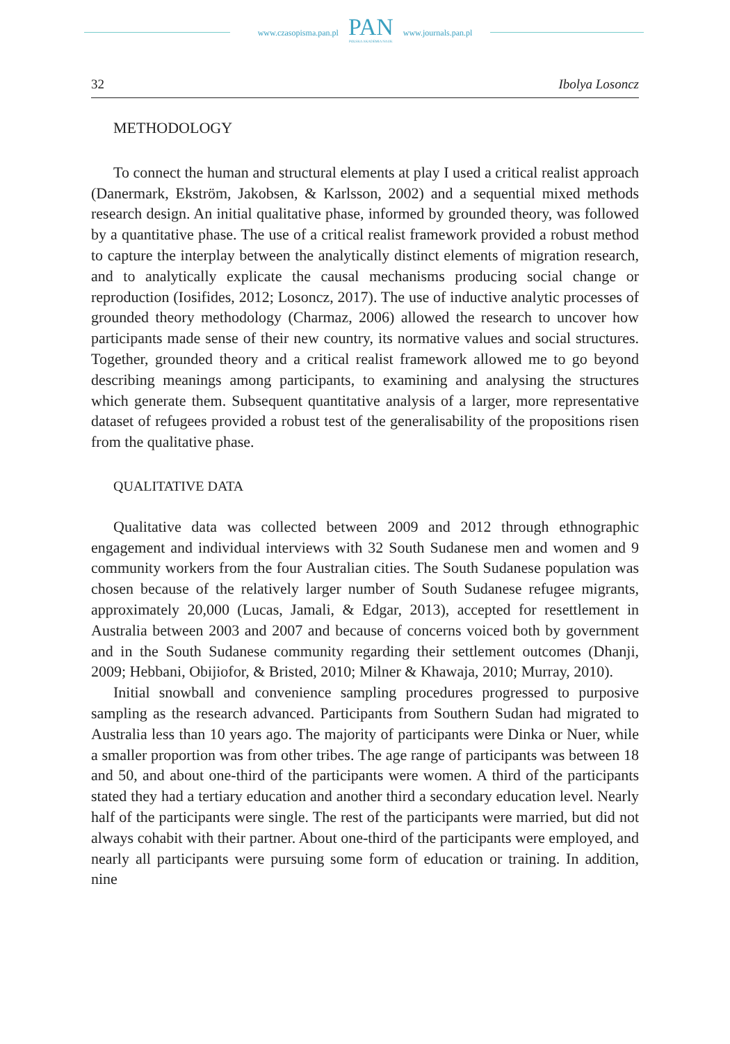www.czasopisma.pan.pl
PAN
POLSKA AKADEMIA NAUK
www.journals.pan.pl
32 Ibolya Losoncz
METHODOLOGY
To connect the human and structural elements at play I used a critical realist approach (Danermark, Ekström, Jakobsen, & Karlsson, 2002) and a sequential mixed methods research design. An initial qualitative phase, informed by grounded theory, was followed by a quantitative phase. The use of a critical realist framework provided a robust method to capture the interplay between the analytically distinct elements of migration research, and to analytically explicate the causal mechanisms producing social change or reproduction (Iosifides, 2012; Losoncz, 2017). The use of inductive analytic processes of grounded theory methodology (Charmaz, 2006) allowed the research to uncover how participants made sense of their new country, its normative values and social structures. Together, grounded theory and a critical realist framework allowed me to go beyond describing meanings among participants, to examining and analysing the structures which generate them. Subsequent quantitative analysis of a larger, more representative dataset of refugees provided a robust test of the generalisability of the propositions risen from the qualitative phase.
QUALITATIVE DATA
Qualitative data was collected between 2009 and 2012 through ethnographic engagement and individual interviews with 32 South Sudanese men and women and 9 community workers from the four Australian cities. The South Sudanese population was chosen because of the relatively larger number of South Sudanese refugee migrants, approximately 20,000 (Lucas, Jamali, & Edgar, 2013), accepted for resettlement in Australia between 2003 and 2007 and because of concerns voiced both by government and in the South Sudanese community regarding their settlement outcomes (Dhanji, 2009; Hebbani, Obijiofor, & Bristed, 2010; Milner & Khawaja, 2010; Murray, 2010).
Initial snowball and convenience sampling procedures progressed to purposive sampling as the research advanced. Participants from Southern Sudan had migrated to Australia less than 10 years ago. The majority of participants were Dinka or Nuer, while a smaller proportion was from other tribes. The age range of participants was between 18 and 50, and about one-third of the participants were women. A third of the participants stated they had a tertiary education and another third a secondary education level. Nearly half of the participants were single. The rest of the participants were married, but did not always cohabit with their partner. About one-third of the participants were employed, and nearly all participants were pursuing some form of education or training. In addition, nine